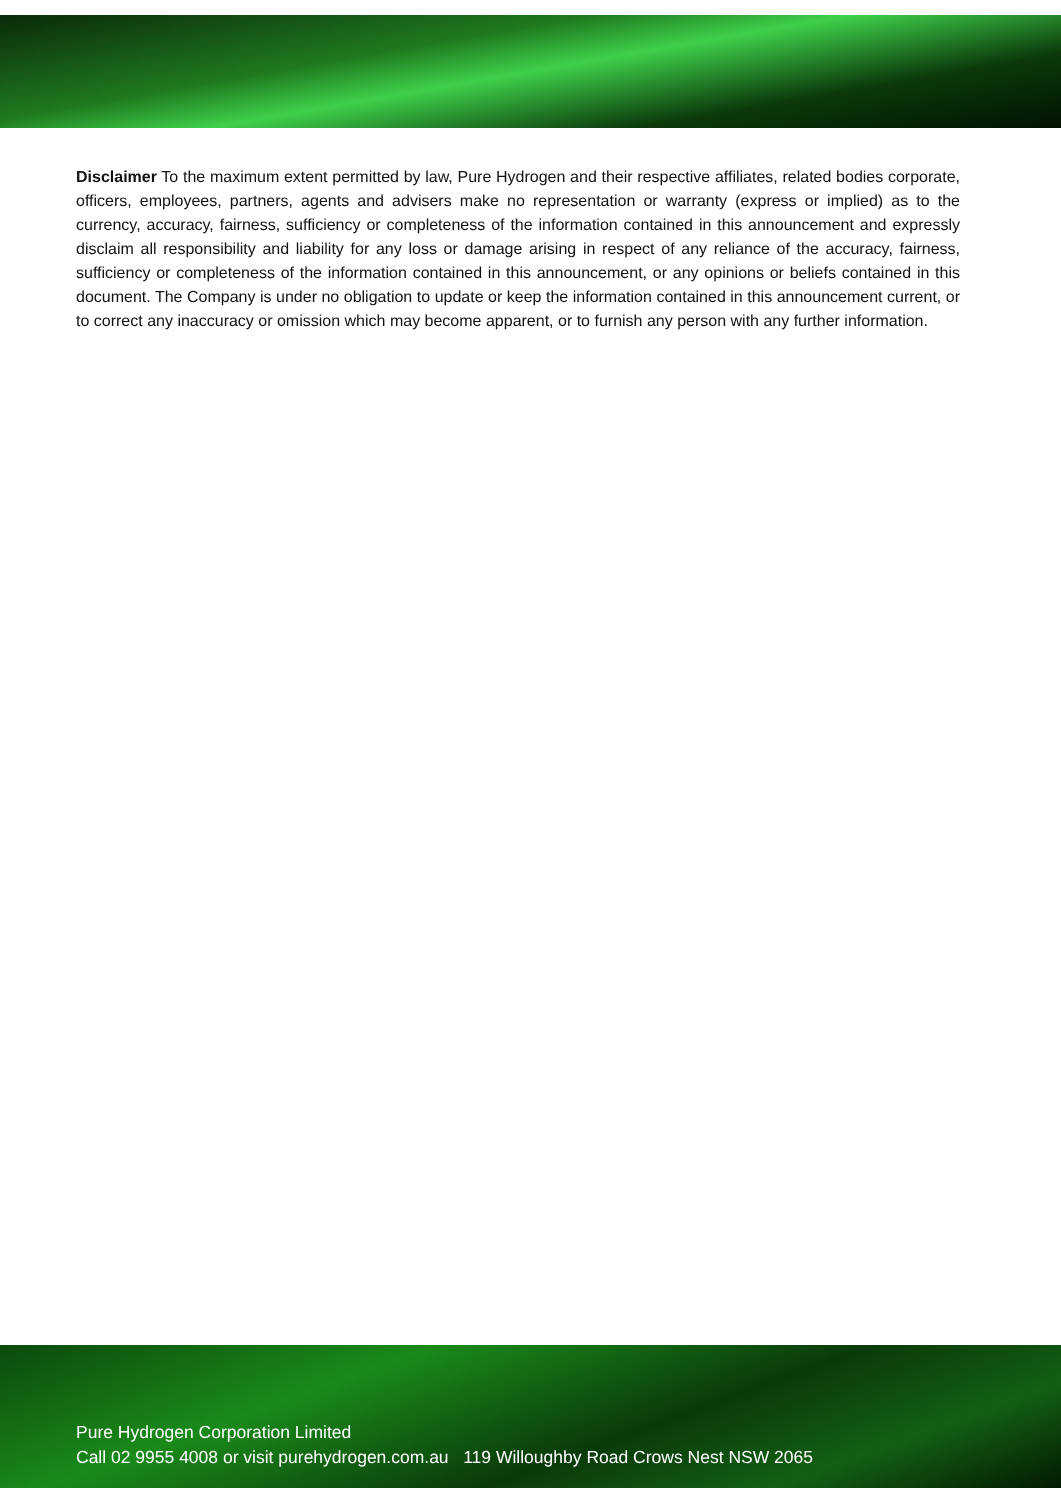Disclaimer To the maximum extent permitted by law, Pure Hydrogen and their respective affiliates, related bodies corporate, officers, employees, partners, agents and advisers make no representation or warranty (express or implied) as to the currency, accuracy, fairness, sufficiency or completeness of the information contained in this announcement and expressly disclaim all responsibility and liability for any loss or damage arising in respect of any reliance of the accuracy, fairness, sufficiency or completeness of the information contained in this announcement, or any opinions or beliefs contained in this document. The Company is under no obligation to update or keep the information contained in this announcement current, or to correct any inaccuracy or omission which may become apparent, or to furnish any person with any further information.
Pure Hydrogen Corporation Limited
Call 02 9955 4008 or visit purehydrogen.com.au 119 Willoughby Road Crows Nest NSW 2065